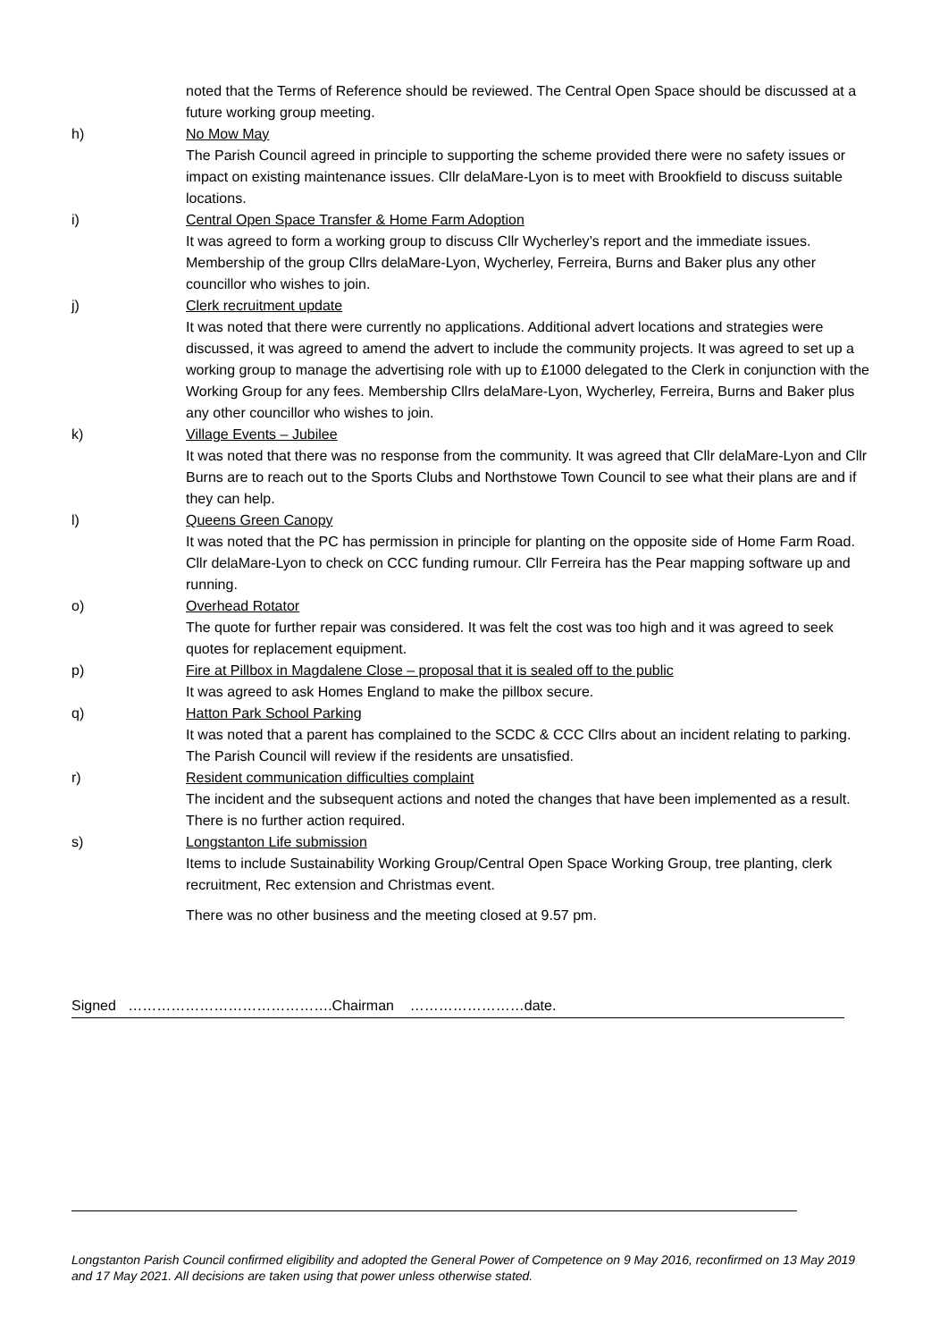noted that the Terms of Reference should be reviewed. The Central Open Space should be discussed at a future working group meeting.
h) No Mow May
The Parish Council agreed in principle to supporting the scheme provided there were no safety issues or impact on existing maintenance issues. Cllr delaMare-Lyon is to meet with Brookfield to discuss suitable locations.
i) Central Open Space Transfer & Home Farm Adoption
It was agreed to form a working group to discuss Cllr Wycherley’s report and the immediate issues. Membership of the group Cllrs delaMare-Lyon, Wycherley, Ferreira, Burns and Baker plus any other councillor who wishes to join.
j) Clerk recruitment update
It was noted that there were currently no applications. Additional advert locations and strategies were discussed, it was agreed to amend the advert to include the community projects. It was agreed to set up a working group to manage the advertising role with up to £1000 delegated to the Clerk in conjunction with the Working Group for any fees. Membership Cllrs delaMare-Lyon, Wycherley, Ferreira, Burns and Baker plus any other councillor who wishes to join.
k) Village Events – Jubilee
It was noted that there was no response from the community. It was agreed that Cllr delaMare-Lyon and Cllr Burns are to reach out to the Sports Clubs and Northstowe Town Council to see what their plans are and if they can help.
l) Queens Green Canopy
It was noted that the PC has permission in principle for planting on the opposite side of Home Farm Road. Cllr delaMare-Lyon to check on CCC funding rumour. Cllr Ferreira has the Pear mapping software up and running.
o) Overhead Rotator
The quote for further repair was considered. It was felt the cost was too high and it was agreed to seek quotes for replacement equipment.
p) Fire at Pillbox in Magdalene Close – proposal that it is sealed off to the public
It was agreed to ask Homes England to make the pillbox secure.
q) Hatton Park School Parking
It was noted that a parent has complained to the SCDC & CCC Cllrs about an incident relating to parking. The Parish Council will review if the residents are unsatisfied.
r) Resident communication difficulties complaint
The incident and the subsequent actions and noted the changes that have been implemented as a result. There is no further action required.
s) Longstanton Life submission
Items to include Sustainability Working Group/Central Open Space Working Group, tree planting, clerk recruitment, Rec extension and Christmas event.
There was no other business and the meeting closed at 9.57 pm.
Signed …………………………………….Chairman ……………………date.
Longstanton Parish Council confirmed eligibility and adopted the General Power of Competence on 9 May 2016, reconfirmed on 13 May 2019 and 17 May 2021. All decisions are taken using that power unless otherwise stated.